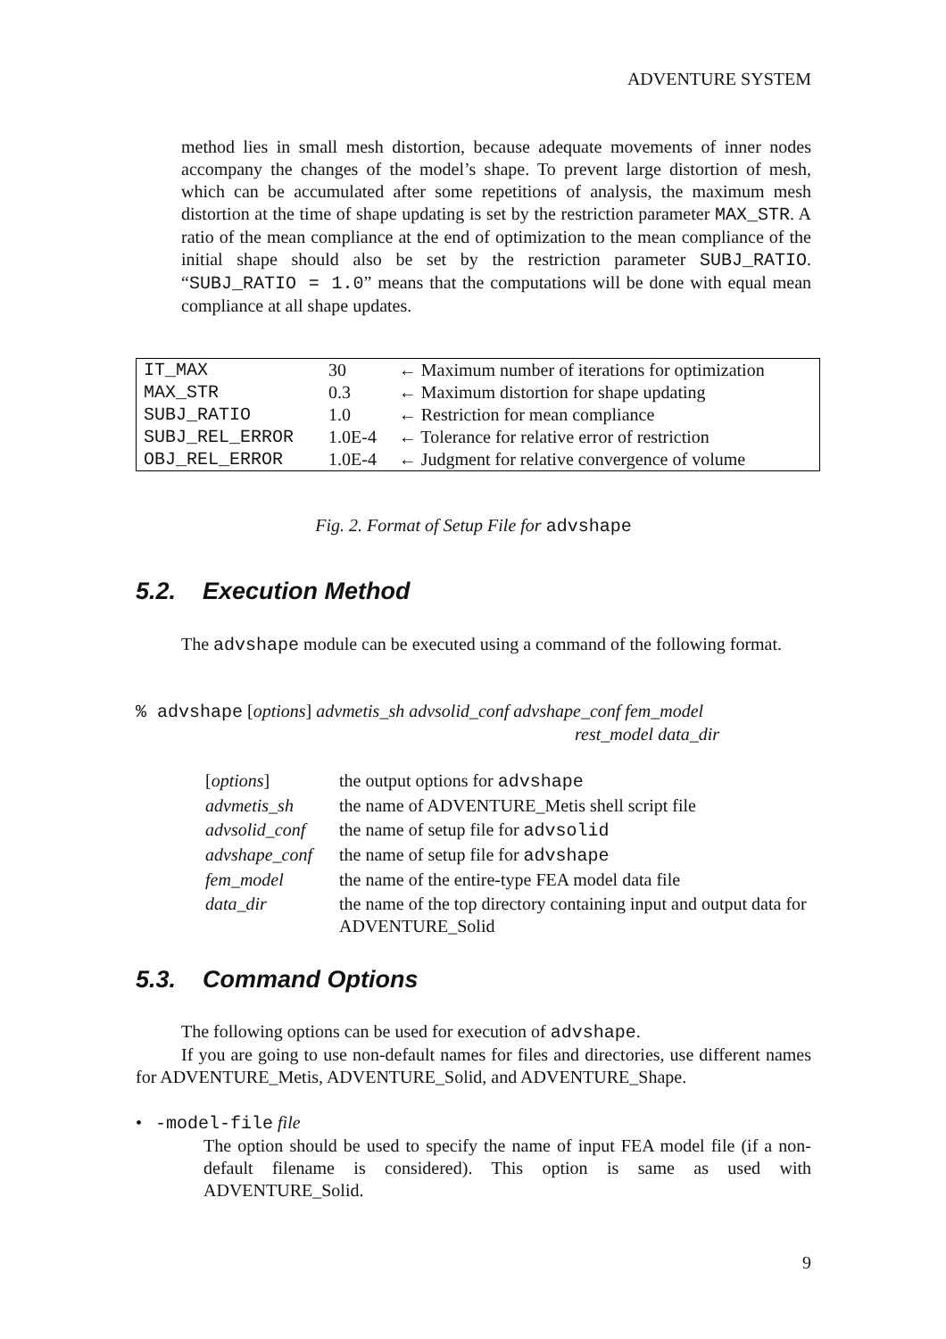ADVENTURE SYSTEM
method lies in small mesh distortion, because adequate movements of inner nodes accompany the changes of the model’s shape. To prevent large distortion of mesh, which can be accumulated after some repetitions of analysis, the maximum mesh distortion at the time of shape updating is set by the restriction parameter MAX_STR. A ratio of the mean compliance at the end of optimization to the mean compliance of the initial shape should also be set by the restriction parameter SUBJ_RATIO. “SUBJ_RATIO = 1.0” means that the computations will be done with equal mean compliance at all shape updates.
| IT_MAX | 30 | ← Maximum number of iterations for optimization |
| MAX_STR | 0.3 | ← Maximum distortion for shape updating |
| SUBJ_RATIO | 1.0 | ← Restriction for mean compliance |
| SUBJ_REL_ERROR | 1.0E-4 | ← Tolerance for relative error of restriction |
| OBJ_REL_ERROR | 1.0E-4 | ← Judgment for relative convergence of volume |
Fig. 2. Format of Setup File for advshape
5.2. Execution Method
The advshape module can be executed using a command of the following format.
% advshape [options] advmetis_sh advsolid_conf advshape_conf fem_model
rest_model data_dir
| [ options ] | the output options for advshape |
| advmetis_sh | the name of ADVENTURE_Metis shell script file |
| advsolid_conf | the name of setup file for advsolid |
| advshape_conf | the name of setup file for advshape |
| fem_model | the name of the entire-type FEA model data file |
| data_dir | the name of the top directory containing input and output data for ADVENTURE_Solid |
5.3. Command Options
The following options can be used for execution of advshape.
If you are going to use non-default names for files and directories, use different names for ADVENTURE_Metis, ADVENTURE_Solid, and ADVENTURE_Shape.
• -model-file file
The option should be used to specify the name of input FEA model file (if a non-default filename is considered). This option is same as used with ADVENTURE_Solid.
9